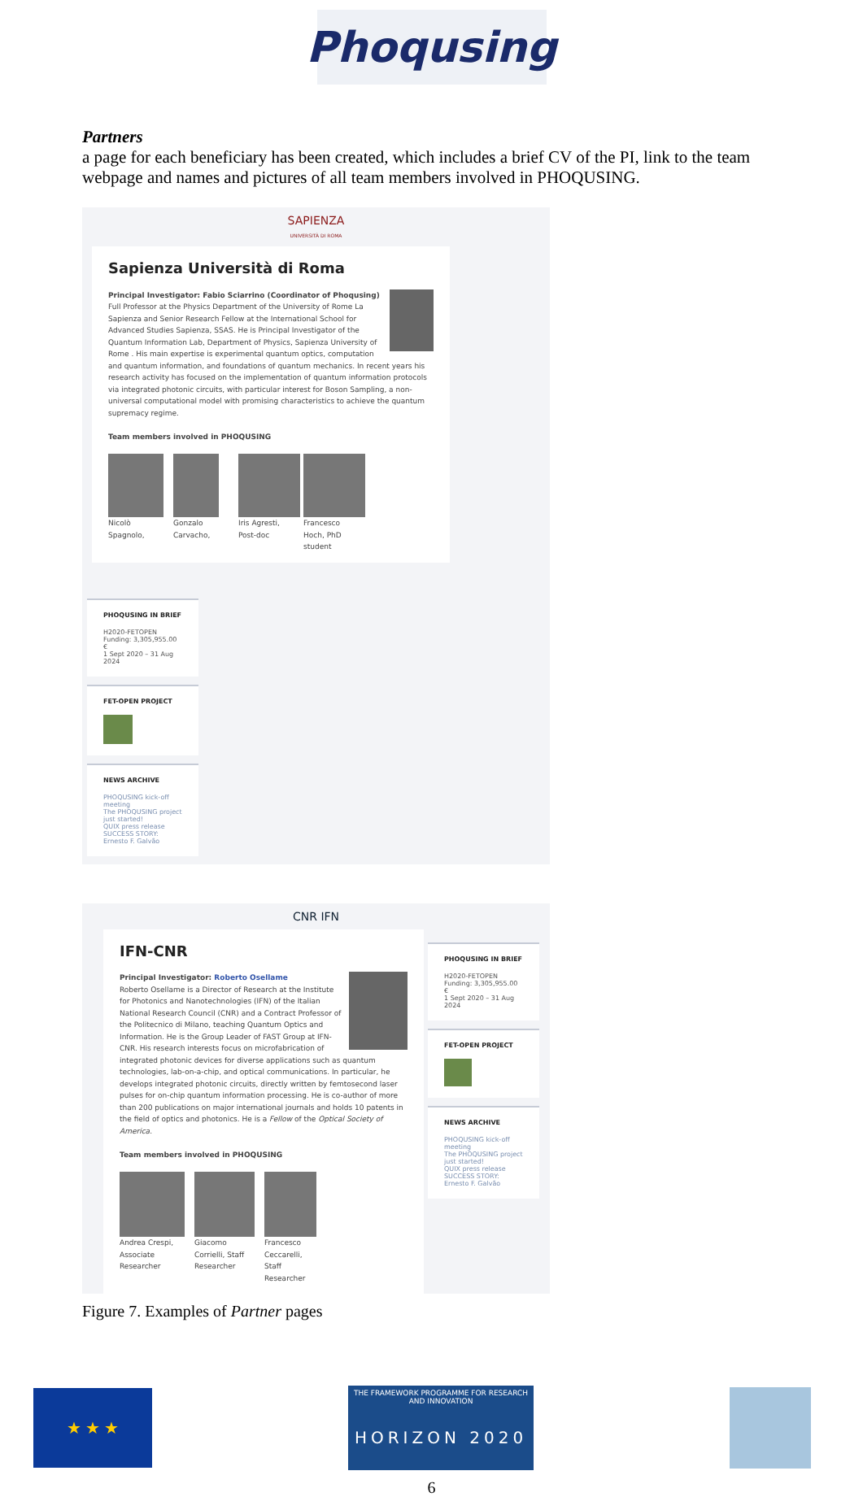Phoqusing
Partners
a page for each beneficiary has been created, which includes a brief CV of the PI, link to the team webpage and names and pictures of all team members involved in PHOQUSING.
SAPIENZA
UNIVERSITÀ DI ROMA
Sapienza Università di Roma
Principal Investigator: Fabio Sciarrino (Coordinator of Phoqusing)
Full Professor at the Physics Department of the University of Rome La Sapienza and Senior Research Fellow at the International School for Advanced Studies Sapienza, SSAS. He is Principal Investigator of the Quantum Information Lab, Department of Physics, Sapienza University of Rome . His main expertise is experimental quantum optics, computation and quantum information, and foundations of quantum mechanics. In recent years his research activity has focused on the implementation of quantum information protocols via integrated photonic circuits, with particular interest for Boson Sampling, a non-universal computational model with promising characteristics to achieve the quantum supremacy regime.
Team members involved in PHOQUSING
Nicolò Spagnolo,
Gonzalo Carvacho,
Iris Agresti, Post-doc
Francesco Hoch, PhD student
PHOQUSING IN BRIEF
H2020-FETOPEN
Funding: 3,305,955.00 €
1 Sept 2020 – 31 Aug 2024
FET-OPEN PROJECT
NEWS ARCHIVE
PHOQUSING kick-off meeting
The PHOQUSING project just started!
QUIX press release
SUCCESS STORY: Ernesto F. Galvão
CNR IFN
IFN-CNR
Principal Investigator: Roberto Osellame
Roberto Osellame is a Director of Research at the Institute for Photonics and Nanotechnologies (IFN) of the Italian National Research Council (CNR) and a Contract Professor of the Politecnico di Milano, teaching Quantum Optics and Information. He is the Group Leader of FAST Group at IFN-CNR. His research interests focus on microfabrication of integrated photonic devices for diverse applications such as quantum technologies, lab-on-a-chip, and optical communications. In particular, he develops integrated photonic circuits, directly written by femtosecond laser pulses for on-chip quantum information processing. He is co-author of more than 200 publications on major international journals and holds 10 patents in the field of optics and photonics. He is a Fellow of the Optical Society of America.
Team members involved in PHOQUSING
Andrea Crespi, Associate Researcher
Giacomo Corrielli, Staff Researcher
Francesco Ceccarelli, Staff Researcher
PHOQUSING IN BRIEF
H2020-FETOPEN
Funding: 3,305,955.00 €
1 Sept 2020 – 31 Aug 2024
FET-OPEN PROJECT
NEWS ARCHIVE
PHOQUSING kick-off meeting
The PHOQUSING project just started!
QUIX press release
SUCCESS STORY: Ernesto F. Galvão
Figure 7. Examples of Partner pages
★ ★ ★
THE FRAMEWORK PROGRAMME FOR RESEARCH AND INNOVATION
HORIZON 2020
6